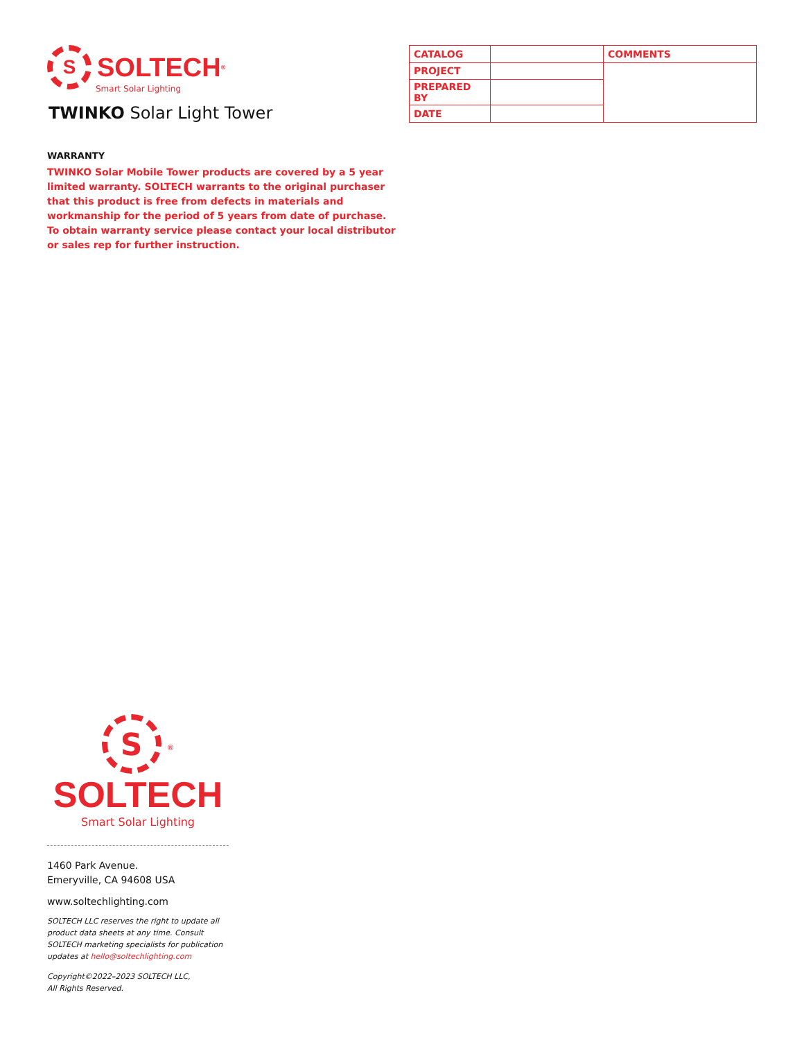S SOLTECH<sup>®</sup>
Smart Solar Lighting
TWINKO Solar Light Tower
| CATALOG | | COMMENTS |
| PROJECT | | |
| PREPARED BY | | |
| DATE | | |
WARRANTY
TWINKO Solar Mobile Tower products are covered by a 5 year limited warranty. SOLTECH warrants to the original purchaser that this product is free from defects in materials and workmanship for the period of 5 years from date of purchase. To obtain warranty service please contact your local distributor or sales rep for further instruction.
S<sup>®</sup>
SOLTECH
Smart Solar Lighting
1460 Park Avenue.
Emeryville, CA 94608 USA
www.soltechlighting.com
SOLTECH LLC reserves the right to update all product data sheets at any time. Consult SOLTECH marketing specialists for publication updates at hello@soltechlighting.com
Copyright©2022–2023 SOLTECH LLC,
All Rights Reserved.